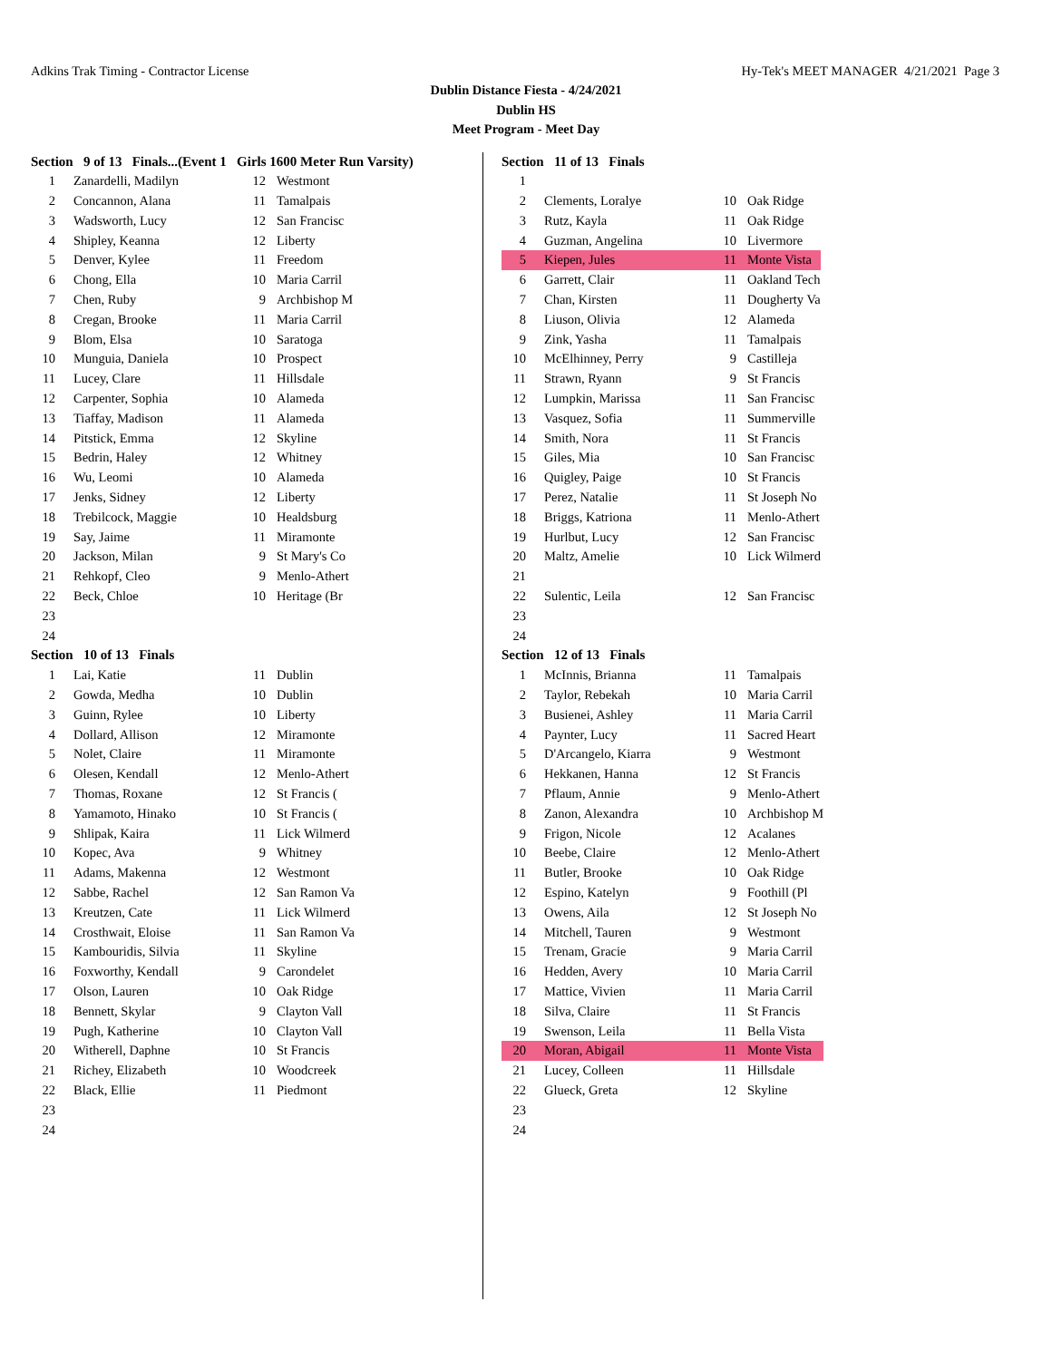Adkins Trak Timing - Contractor License Hy-Tek's MEET MANAGER 4/21/2021 Page 3
Dublin Distance Fiesta - 4/24/2021
Dublin HS
Meet Program - Meet Day
Section 9 of 13 Finals...(Event 1 Girls 1600 Meter Run Varsity)
| 1 | Zanardelli, Madilyn | 12 | Westmont |
| 2 | Concannon, Alana | 11 | Tamalpais |
| 3 | Wadsworth, Lucy | 12 | San Francisc |
| 4 | Shipley, Keanna | 12 | Liberty |
| 5 | Denver, Kylee | 11 | Freedom |
| 6 | Chong, Ella | 10 | Maria Carril |
| 7 | Chen, Ruby | 9 | Archbishop M |
| 8 | Cregan, Brooke | 11 | Maria Carril |
| 9 | Blom, Elsa | 10 | Saratoga |
| 10 | Munguia, Daniela | 10 | Prospect |
| 11 | Lucey, Clare | 11 | Hillsdale |
| 12 | Carpenter, Sophia | 10 | Alameda |
| 13 | Tiaffay, Madison | 11 | Alameda |
| 14 | Pitstick, Emma | 12 | Skyline |
| 15 | Bedrin, Haley | 12 | Whitney |
| 16 | Wu, Leomi | 10 | Alameda |
| 17 | Jenks, Sidney | 12 | Liberty |
| 18 | Trebilcock, Maggie | 10 | Healdsburg |
| 19 | Say, Jaime | 11 | Miramonte |
| 20 | Jackson, Milan | 9 | St Mary's Co |
| 21 | Rehkopf, Cleo | 9 | Menlo-Athert |
| 22 | Beck, Chloe | 10 | Heritage (Br |
| 23 | | | |
| 24 | | | |
Section 10 of 13 Finals
| 1 | Lai, Katie | 11 | Dublin |
| 2 | Gowda, Medha | 10 | Dublin |
| 3 | Guinn, Rylee | 10 | Liberty |
| 4 | Dollard, Allison | 12 | Miramonte |
| 5 | Nolet, Claire | 11 | Miramonte |
| 6 | Olesen, Kendall | 12 | Menlo-Athert |
| 7 | Thomas, Roxane | 12 | St Francis ( |
| 8 | Yamamoto, Hinako | 10 | St Francis ( |
| 9 | Shlipak, Kaira | 11 | Lick Wilmerd |
| 10 | Kopec, Ava | 9 | Whitney |
| 11 | Adams, Makenna | 12 | Westmont |
| 12 | Sabbe, Rachel | 12 | San Ramon Va |
| 13 | Kreutzen, Cate | 11 | Lick Wilmerd |
| 14 | Crosthwait, Eloise | 11 | San Ramon Va |
| 15 | Kambouridis, Silvia | 11 | Skyline |
| 16 | Foxworthy, Kendall | 9 | Carondelet |
| 17 | Olson, Lauren | 10 | Oak Ridge |
| 18 | Bennett, Skylar | 9 | Clayton Vall |
| 19 | Pugh, Katherine | 10 | Clayton Vall |
| 20 | Witherell, Daphne | 10 | St Francis |
| 21 | Richey, Elizabeth | 10 | Woodcreek |
| 22 | Black, Ellie | 11 | Piedmont |
| 23 | | | |
| 24 | | | |
Section 11 of 13 Finals
| 1 | | | |
| 2 | Clements, Loralye | 10 | Oak Ridge |
| 3 | Rutz, Kayla | 11 | Oak Ridge |
| 4 | Guzman, Angelina | 10 | Livermore |
| 5 | Kiepen, Jules | 11 | Monte Vista |
| 6 | Garrett, Clair | 11 | Oakland Tech |
| 7 | Chan, Kirsten | 11 | Dougherty Va |
| 8 | Liuson, Olivia | 12 | Alameda |
| 9 | Zink, Yasha | 11 | Tamalpais |
| 10 | McElhinney, Perry | 9 | Castilleja |
| 11 | Strawn, Ryann | 9 | St Francis |
| 12 | Lumpkin, Marissa | 11 | San Francisc |
| 13 | Vasquez, Sofia | 11 | Summerville |
| 14 | Smith, Nora | 11 | St Francis |
| 15 | Giles, Mia | 10 | San Francisc |
| 16 | Quigley, Paige | 10 | St Francis |
| 17 | Perez, Natalie | 11 | St Joseph No |
| 18 | Briggs, Katriona | 11 | Menlo-Athert |
| 19 | Hurlbut, Lucy | 12 | San Francisc |
| 20 | Maltz, Amelie | 10 | Lick Wilmerd |
| 21 | | | |
| 22 | Sulentic, Leila | 12 | San Francisc |
| 23 | | | |
| 24 | | | |
Section 12 of 13 Finals
| 1 | McInnis, Brianna | 11 | Tamalpais |
| 2 | Taylor, Rebekah | 10 | Maria Carril |
| 3 | Busienei, Ashley | 11 | Maria Carril |
| 4 | Paynter, Lucy | 11 | Sacred Heart |
| 5 | D'Arcangelo, Kiarra | 9 | Westmont |
| 6 | Hekkanen, Hanna | 12 | St Francis |
| 7 | Pflaum, Annie | 9 | Menlo-Athert |
| 8 | Zanon, Alexandra | 10 | Archbishop M |
| 9 | Frigon, Nicole | 12 | Acalanes |
| 10 | Beebe, Claire | 12 | Menlo-Athert |
| 11 | Butler, Brooke | 10 | Oak Ridge |
| 12 | Espino, Katelyn | 9 | Foothill (Pl |
| 13 | Owens, Aila | 12 | St Joseph No |
| 14 | Mitchell, Tauren | 9 | Westmont |
| 15 | Trenam, Gracie | 9 | Maria Carril |
| 16 | Hedden, Avery | 10 | Maria Carril |
| 17 | Mattice, Vivien | 11 | Maria Carril |
| 18 | Silva, Claire | 11 | St Francis |
| 19 | Swenson, Leila | 11 | Bella Vista |
| 20 | Moran, Abigail | 11 | Monte Vista |
| 21 | Lucey, Colleen | 11 | Hillsdale |
| 22 | Glueck, Greta | 12 | Skyline |
| 23 | | | |
| 24 | | | |